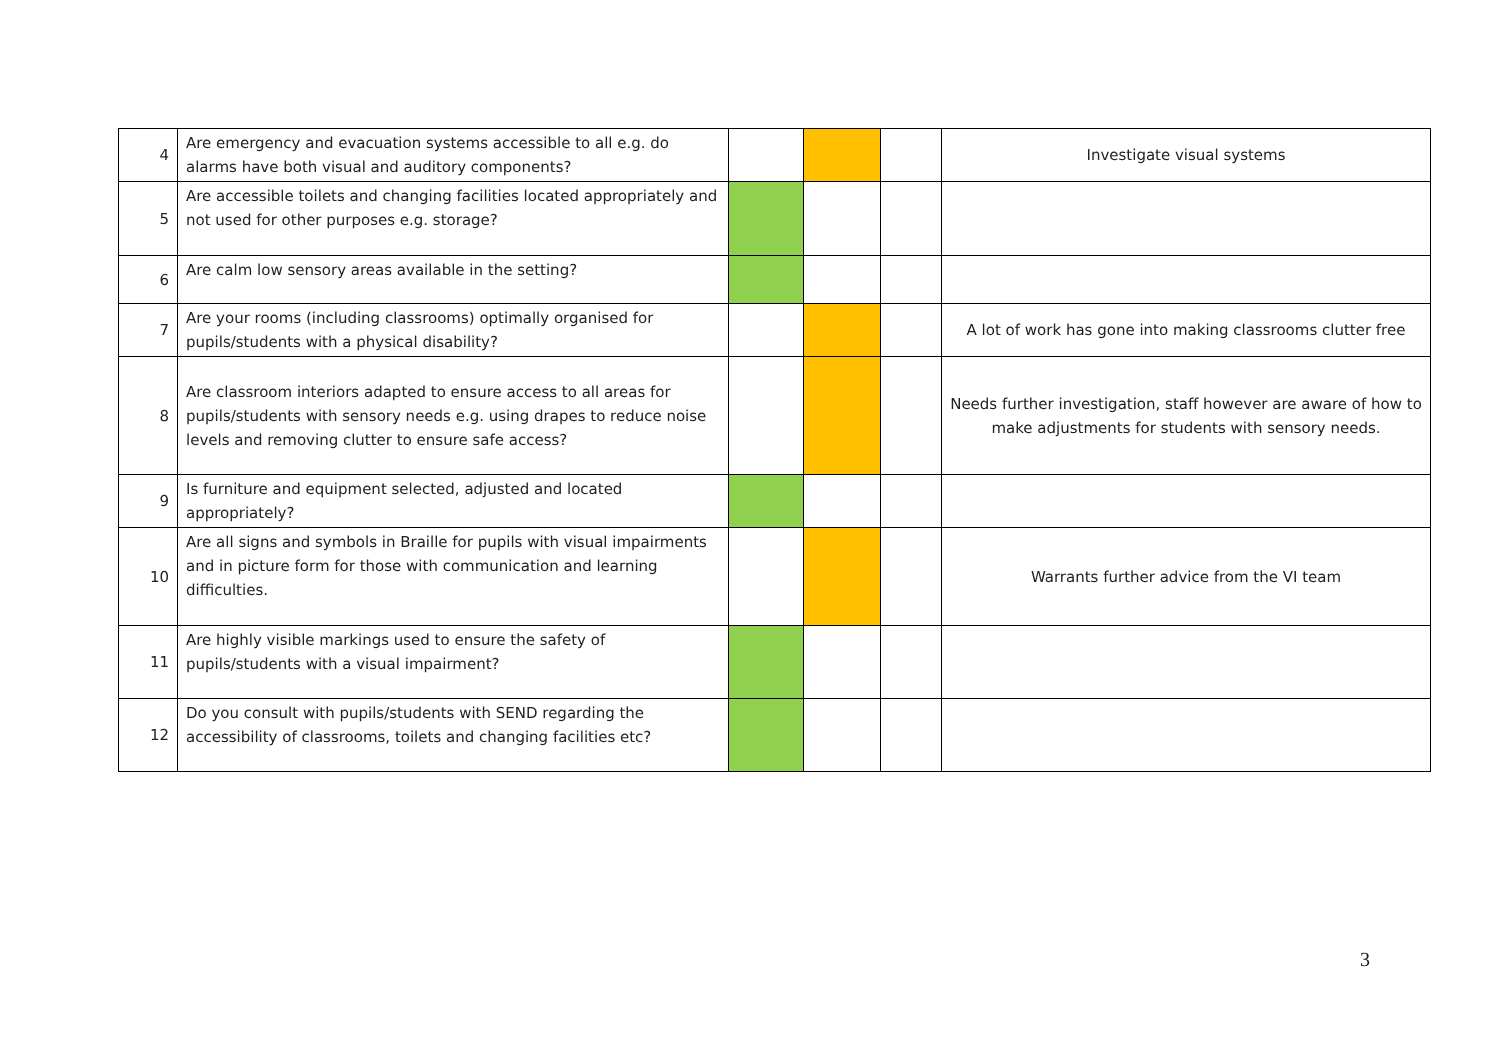| 4 | Are emergency and evacuation systems accessible to all e.g. do alarms have both visual and auditory components? | | | | Investigate visual systems |
| 5 | Are accessible toilets and changing facilities located appropriately and not used for other purposes e.g. storage? | | | | |
| 6 | Are calm low sensory areas available in the setting? | | | | |
| 7 | Are your rooms (including classrooms) optimally organised for pupils/students with a physical disability? | | | | A lot of work has gone into making classrooms clutter free |
| 8 | Are classroom interiors adapted to ensure access to all areas for pupils/students with sensory needs e.g. using drapes to reduce noise levels and removing clutter to ensure safe access? | | | | Needs further investigation, staff however are aware of how to make adjustments for students with sensory needs. |
| 9 | Is furniture and equipment selected, adjusted and located appropriately? | | | | |
| 10 | Are all signs and symbols in Braille for pupils with visual impairments and in picture form for those with communication and learning difficulties. | | | | Warrants further advice from the VI team |
| 11 | Are highly visible markings used to ensure the safety of pupils/students with a visual impairment? | | | | |
| 12 | Do you consult with pupils/students with SEND regarding the accessibility of classrooms, toilets and changing facilities etc? | | | | |
3